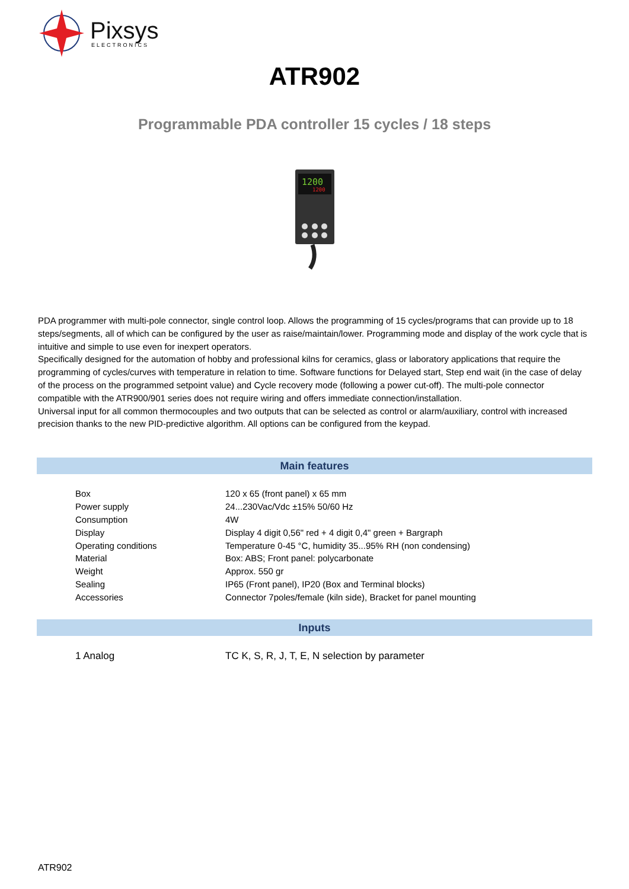Pixsys
ELECTRONICS
ATR902
Programmable PDA controller 15 cycles / 18 steps
1200
1200
PDA programmer with multi-pole connector, single control loop. Allows the programming of 15 cycles/programs that can provide up to 18 steps/segments, all of which can be configured by the user as raise/maintain/lower. Programming mode and display of the work cycle that is intuitive and simple to use even for inexpert operators.
Specifically designed for the automation of hobby and professional kilns for ceramics, glass or laboratory applications that require the programming of cycles/curves with temperature in relation to time. Software functions for Delayed start, Step end wait (in the case of delay of the process on the programmed setpoint value) and Cycle recovery mode (following a power cut-off). The multi-pole connector compatible with the ATR900/901 series does not require wiring and offers immediate connection/installation.
Universal input for all common thermocouples and two outputs that can be selected as control or alarm/auxiliary, control with increased precision thanks to the new PID-predictive algorithm. All options can be configured from the keypad.
Main features
| Box | 120 x 65 (front panel) x 65 mm |
| Power supply | 24...230Vac/Vdc ±15% 50/60 Hz |
| Consumption | 4W |
| Display | Display 4 digit 0,56" red + 4 digit 0,4" green + Bargraph |
| Operating conditions | Temperature 0-45 °C, humidity 35...95% RH (non condensing) |
| Material | Box: ABS; Front panel: polycarbonate |
| Weight | Approx. 550 gr |
| Sealing | IP65 (Front panel), IP20 (Box and Terminal blocks) |
| Accessories | Connector 7poles/female (kiln side), Bracket for panel mounting |
Inputs
| 1 Analog | TC K, S, R, J, T, E, N selection by parameter |
ATR902